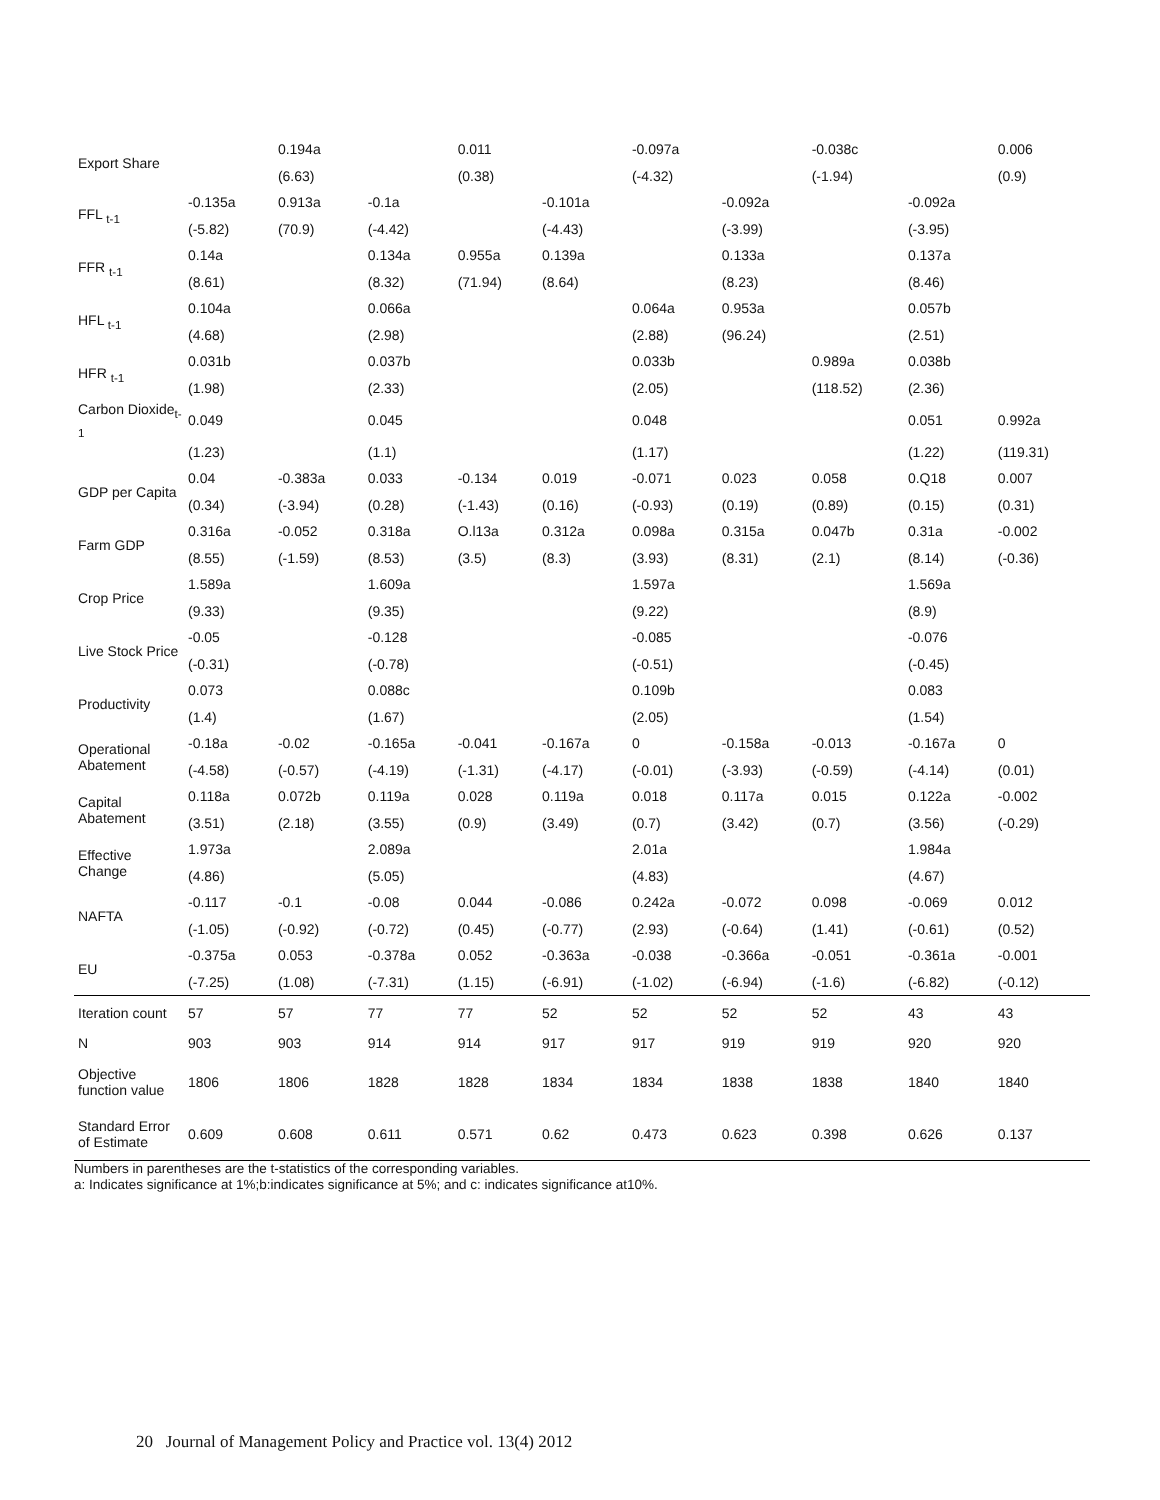| Export Share | | 0.194a | | 0.011 | | -0.097a | | -0.038c | | 0.006 |
| | | (6.63) | | (0.38) | | (-4.32) | | (-1.94) | | (0.9) |
| FFL <sub>t-1</sub> | -0.135a | 0.913a | -0.1a | | -0.101a | | -0.092a | | -0.092a | |
| | (-5.82) | (70.9) | (-4.42) | | (-4.43) | | (-3.99) | | (-3.95) | |
| FFR <sub>t-1</sub> | 0.14a | | 0.134a | 0.955a | 0.139a | | 0.133a | | 0.137a | |
| | (8.61) | | (8.32) | (71.94) | (8.64) | | (8.23) | | (8.46) | |
| HFL <sub>t-1</sub> | 0.104a | | 0.066a | | | 0.064a | 0.953a | | 0.057b | |
| | (4.68) | | (2.98) | | | (2.88) | (96.24) | | (2.51) | |
| HFR <sub>t-1</sub> | 0.031b | | 0.037b | | | 0.033b | | 0.989a | 0.038b | |
| | (1.98) | | (2.33) | | | (2.05) | | (118.52) | (2.36) | |
| Carbon Dioxide<sub>t-1</sub> | 0.049 | | 0.045 | | | 0.048 | | | 0.051 | 0.992a |
| | (1.23) | | (1.1) | | | (1.17) | | | (1.22) | (119.31) |
| GDP per Capita | 0.04 | -0.383a | 0.033 | -0.134 | 0.019 | -0.071 | 0.023 | 0.058 | 0.Q18 | 0.007 |
| | (0.34) | (-3.94) | (0.28) | (-1.43) | (0.16) | (-0.93) | (0.19) | (0.89) | (0.15) | (0.31) |
| Farm GDP | 0.316a | -0.052 | 0.318a | O.l13a | 0.312a | 0.098a | 0.315a | 0.047b | 0.31a | -0.002 |
| | (8.55) | (-1.59) | (8.53) | (3.5) | (8.3) | (3.93) | (8.31) | (2.1) | (8.14) | (-0.36) |
| Crop Price | 1.589a | | 1.609a | | | 1.597a | | | 1.569a | |
| | (9.33) | | (9.35) | | | (9.22) | | | (8.9) | |
| Live Stock Price | -0.05 | | -0.128 | | | -0.085 | | | -0.076 | |
| | (-0.31) | | (-0.78) | | | (-0.51) | | | (-0.45) | |
| Productivity | 0.073 | | 0.088c | | | 0.109b | | | 0.083 | |
| | (1.4) | | (1.67) | | | (2.05) | | | (1.54) | |
| Operational Abatement | -0.18a | -0.02 | -0.165a | -0.041 | -0.167a | 0 | -0.158a | -0.013 | -0.167a | 0 |
| | (-4.58) | (-0.57) | (-4.19) | (-1.31) | (-4.17) | (-0.01) | (-3.93) | (-0.59) | (-4.14) | (0.01) |
| Capital Abatement | 0.118a | 0.072b | 0.119a | 0.028 | 0.119a | 0.018 | 0.117a | 0.015 | 0.122a | -0.002 |
| | (3.51) | (2.18) | (3.55) | (0.9) | (3.49) | (0.7) | (3.42) | (0.7) | (3.56) | (-0.29) |
| Effective Change | 1.973a | | 2.089a | | | 2.01a | | | 1.984a | |
| | (4.86) | | (5.05) | | | (4.83) | | | (4.67) | |
| NAFTA | -0.117 | -0.1 | -0.08 | 0.044 | -0.086 | 0.242a | -0.072 | 0.098 | -0.069 | 0.012 |
| | (-1.05) | (-0.92) | (-0.72) | (0.45) | (-0.77) | (2.93) | (-0.64) | (1.41) | (-0.61) | (0.52) |
| EU | -0.375a | 0.053 | -0.378a | 0.052 | -0.363a | -0.038 | -0.366a | -0.051 | -0.361a | -0.001 |
| | (-7.25) | (1.08) | (-7.31) | (1.15) | (-6.91) | (-1.02) | (-6.94) | (-1.6) | (-6.82) | (-0.12) |
| Iteration count | 57 | 57 | 77 | 77 | 52 | 52 | 52 | 52 | 43 | 43 |
| N | 903 | 903 | 914 | 914 | 917 | 917 | 919 | 919 | 920 | 920 |
| Objective function value | 1806 | 1806 | 1828 | 1828 | 1834 | 1834 | 1838 | 1838 | 1840 | 1840 |
| Standard Error of Estimate | 0.609 | 0.608 | 0.611 | 0.571 | 0.62 | 0.473 | 0.623 | 0.398 | 0.626 | 0.137 |
Numbers in parentheses are the t-statistics of the corresponding variables.
a: Indicates significance at 1%;b:indicates significance at 5%; and c: indicates significance at10%.
20 Journal of Management Policy and Practice vol. 13(4) 2012